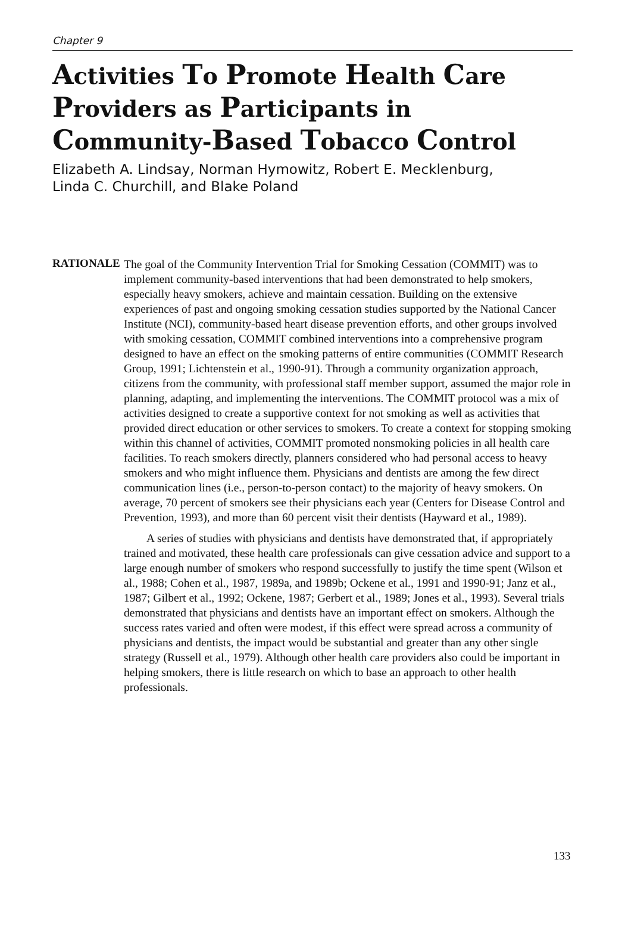Chapter 9
Activities To Promote Health Care Providers as Participants in Community-Based Tobacco Control
Elizabeth A. Lindsay, Norman Hymowitz, Robert E. Mecklenburg,
Linda C. Churchill, and Blake Poland
RATIONALE
The goal of the Community Intervention Trial for Smoking Cessation (COMMIT) was to implement community-based interventions that had been demonstrated to help smokers, especially heavy smokers, achieve and maintain cessation. Building on the extensive experiences of past and ongoing smoking cessation studies supported by the National Cancer Institute (NCI), community-based heart disease prevention efforts, and other groups involved with smoking cessation, COMMIT combined interventions into a comprehensive program designed to have an effect on the smoking patterns of entire communities (COMMIT Research Group, 1991; Lichtenstein et al., 1990-91). Through a community organization approach, citizens from the community, with professional staff member support, assumed the major role in planning, adapting, and implementing the interventions. The COMMIT protocol was a mix of activities designed to create a supportive context for not smoking as well as activities that provided direct education or other services to smokers. To create a context for stopping smoking within this channel of activities, COMMIT promoted nonsmoking policies in all health care facilities. To reach smokers directly, planners considered who had personal access to heavy smokers and who might influence them. Physicians and dentists are among the few direct communication lines (i.e., person-to-person contact) to the majority of heavy smokers. On average, 70 percent of smokers see their physicians each year (Centers for Disease Control and Prevention, 1993), and more than 60 percent visit their dentists (Hayward et al., 1989).
A series of studies with physicians and dentists have demonstrated that, if appropriately trained and motivated, these health care professionals can give cessation advice and support to a large enough number of smokers who respond successfully to justify the time spent (Wilson et al., 1988; Cohen et al., 1987, 1989a, and 1989b; Ockene et al., 1991 and 1990-91; Janz et al., 1987; Gilbert et al., 1992; Ockene, 1987; Gerbert et al., 1989; Jones et al., 1993). Several trials demonstrated that physicians and dentists have an important effect on smokers. Although the success rates varied and often were modest, if this effect were spread across a community of physicians and dentists, the impact would be substantial and greater than any other single strategy (Russell et al., 1979). Although other health care providers also could be important in helping smokers, there is little research on which to base an approach to other health professionals.
133